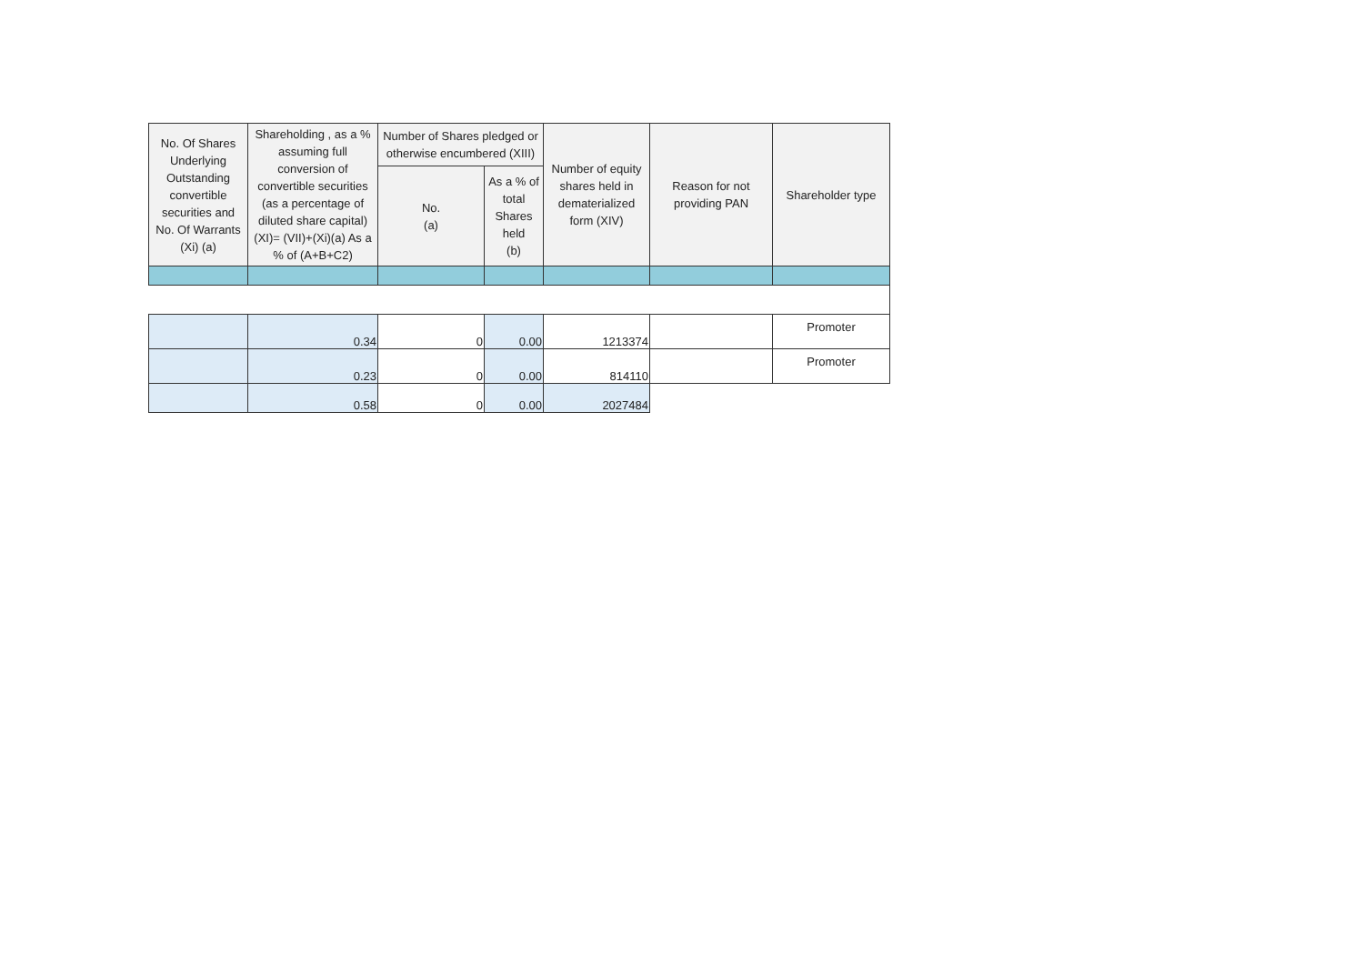| No. Of Shares Underlying Outstanding convertible securities and No. Of Warrants (Xi) (a) | Shareholding , as a % assuming full conversion of convertible securities (as a percentage of diluted share capital) (XI)= (VII)+(Xi)(a) As a % of (A+B+C2) | Number of Shares pledged or otherwise encumbered (XIII) | | Number of equity shares held in dematerialized form (XIV) | Reason for not providing PAN | Shareholder type |
| --- | --- | --- | --- | --- | --- | --- |
| | | No. (a) | As a % of total Shares held (b) | | | |
| | 0.34 | 0 | 0.00 | 1213374 | | Promoter |
| | 0.23 | 0 | 0.00 | 814110 | | Promoter |
| | 0.58 | 0 | 0.00 | 2027484 | | |